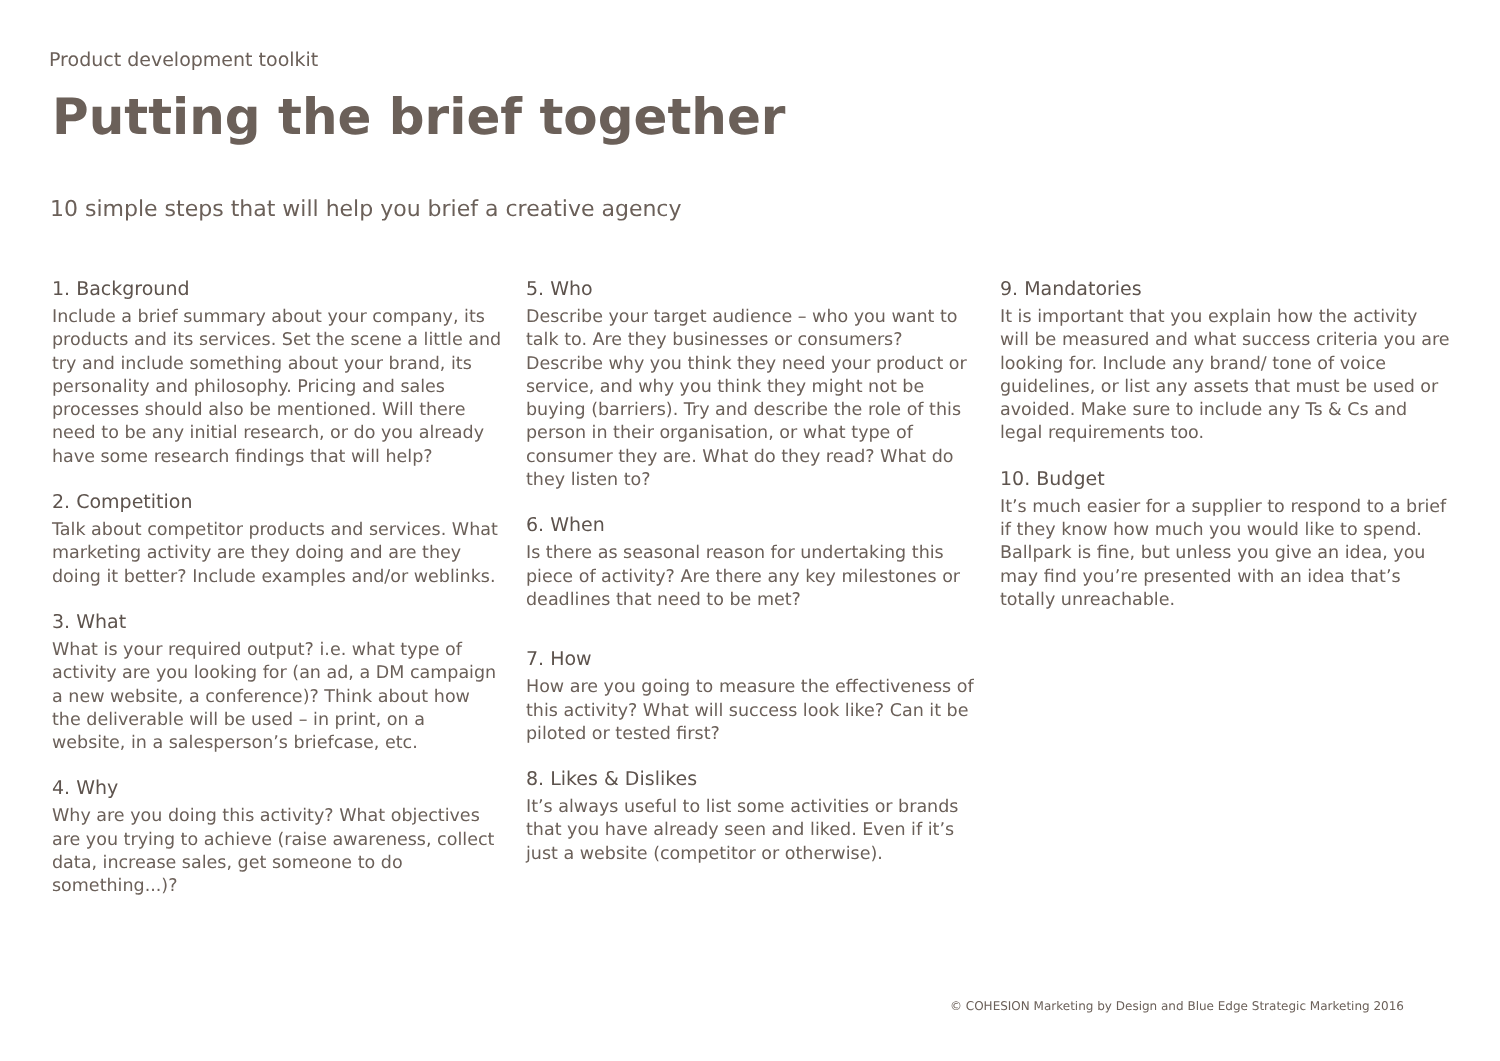Product development toolkit
Putting the brief together
10 simple steps that will help you brief a creative agency
1. Background
Include a brief summary about your company, its products and its services. Set the scene a little and try and include something about your brand, its personality and philosophy. Pricing and sales processes should also be mentioned. Will there need to be any initial research, or do you already have some research findings that will help?
2. Competition
Talk about competitor products and services. What marketing activity are they doing and are they doing it better? Include examples and/or weblinks.
3. What
What is your required output? i.e. what type of activity are you looking for (an ad, a DM campaign a new website, a conference)? Think about how the deliverable will be used – in print, on a website, in a salesperson’s briefcase, etc.
4. Why
Why are you doing this activity? What objectives are you trying to achieve (raise awareness, collect data, increase sales, get someone to do something...)?
5. Who
Describe your target audience – who you want to talk to. Are they businesses or consumers? Describe why you think they need your product or service, and why you think they might not be buying (barriers). Try and describe the role of this person in their organisation, or what type of consumer they are. What do they read? What do they listen to?
6. When
Is there as seasonal reason for undertaking this piece of activity? Are there any key milestones or deadlines that need to be met?
7. How
How are you going to measure the effectiveness of this activity? What will success look like? Can it be piloted or tested first?
8. Likes & Dislikes
It’s always useful to list some activities or brands that you have already seen and liked. Even if it’s just a website (competitor or otherwise).
9. Mandatories
It is important that you explain how the activity will be measured and what success criteria you are looking for. Include any brand/ tone of voice guidelines, or list any assets that must be used or avoided. Make sure to include any Ts & Cs and legal requirements too.
10. Budget
It’s much easier for a supplier to respond to a brief if they know how much you would like to spend. Ballpark is fine, but unless you give an idea, you may find you’re presented with an idea that’s totally unreachable.
© COHESION Marketing by Design and Blue Edge Strategic Marketing 2016